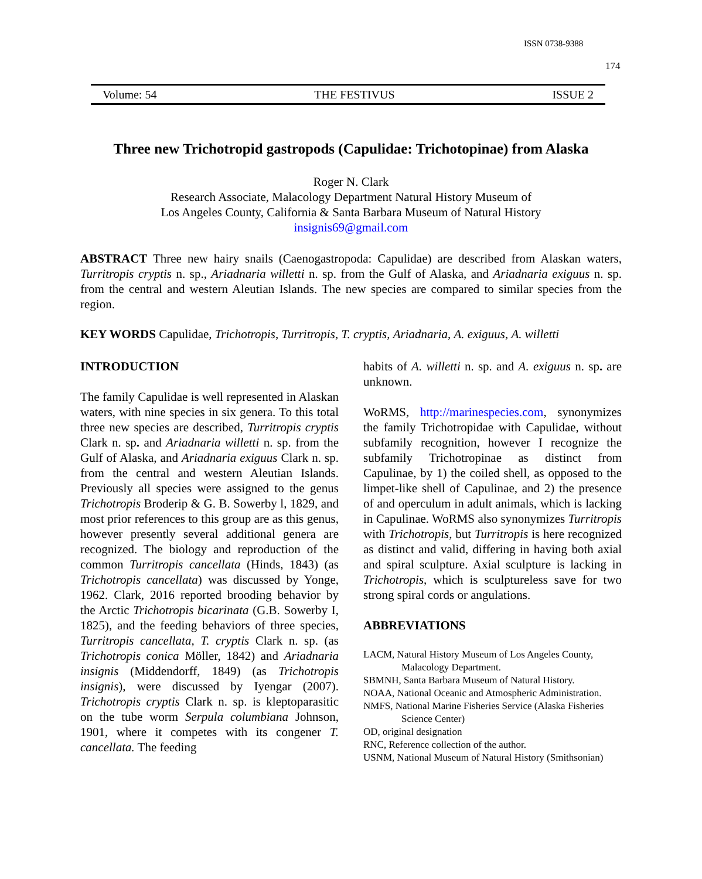ISSN 0738-9388
174
Volume: 54 THE FESTIVUS ISSUE 2
Three new Trichotropid gastropods (Capulidae: Trichotopinae) from Alaska
Roger N. Clark
Research Associate, Malacology Department Natural History Museum of
Los Angeles County, California & Santa Barbara Museum of Natural History
insignis69@gmail.com
ABSTRACT Three new hairy snails (Caenogastropoda: Capulidae) are described from Alaskan waters, Turritropis cryptis n. sp., Ariadnaria willetti n. sp. from the Gulf of Alaska, and Ariadnaria exiguus n. sp. from the central and western Aleutian Islands. The new species are compared to similar species from the region.
KEY WORDS Capulidae, Trichotropis, Turritropis, T. cryptis, Ariadnaria, A. exiguus, A. willetti
INTRODUCTION
The family Capulidae is well represented in Alaskan waters, with nine species in six genera. To this total three new species are described, Turritropis cryptis Clark n. sp. and Ariadnaria willetti n. sp. from the Gulf of Alaska, and Ariadnaria exiguus Clark n. sp. from the central and western Aleutian Islands. Previously all species were assigned to the genus Trichotropis Broderip & G. B. Sowerby l, 1829, and most prior references to this group are as this genus, however presently several additional genera are recognized. The biology and reproduction of the common Turritropis cancellata (Hinds, 1843) (as Trichotropis cancellata) was discussed by Yonge, 1962. Clark, 2016 reported brooding behavior by the Arctic Trichotropis bicarinata (G.B. Sowerby I, 1825), and the feeding behaviors of three species, Turritropis cancellata, T. cryptis Clark n. sp. (as Trichotropis conica Möller, 1842) and Ariadnaria insignis (Middendorff, 1849) (as Trichotropis insignis), were discussed by Iyengar (2007). Trichotropis cryptis Clark n. sp. is kleptoparasitic on the tube worm Serpula columbiana Johnson, 1901, where it competes with its congener T. cancellata. The feeding
habits of A. willetti n. sp. and A. exiguus n. sp. are unknown.
WoRMS, http://marinespecies.com, synonymizes the family Trichotropidae with Capulidae, without subfamily recognition, however I recognize the subfamily Trichotropinae as distinct from Capulinae, by 1) the coiled shell, as opposed to the limpet-like shell of Capulinae, and 2) the presence of and operculum in adult animals, which is lacking in Capulinae. WoRMS also synonymizes Turritropis with Trichotropis, but Turritropis is here recognized as distinct and valid, differing in having both axial and spiral sculpture. Axial sculpture is lacking in Trichotropis, which is sculptureless save for two strong spiral cords or angulations.
ABBREVIATIONS
LACM, Natural History Museum of Los Angeles County, Malacology Department.
SBMNH, Santa Barbara Museum of Natural History.
NOAA, National Oceanic and Atmospheric Administration.
NMFS, National Marine Fisheries Service (Alaska Fisheries Science Center)
OD, original designation
RNC, Reference collection of the author.
USNM, National Museum of Natural History (Smithsonian)